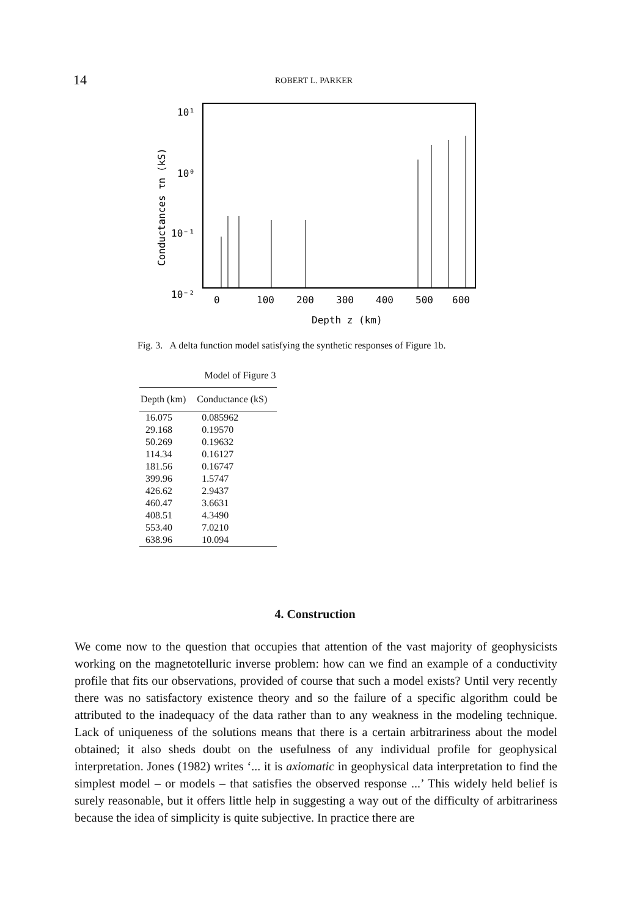14 ROBERT L. PARKER
10¹
10⁰
10⁻¹
10⁻²
Conductances τn (kS)
0
100
200
300
400
500
600
Depth z (km)
Fig. 3. A delta function model satisfying the synthetic responses of Figure 1b.
Model of Figure 3
| Depth (km) | Conductance (kS) |
| --- | --- |
| 16.075 | 0.085962 |
| 29.168 | 0.19570 |
| 50.269 | 0.19632 |
| 114.34 | 0.16127 |
| 181.56 | 0.16747 |
| 399.96 | 1.5747 |
| 426.62 | 2.9437 |
| 460.47 | 3.6631 |
| 408.51 | 4.3490 |
| 553.40 | 7.0210 |
| 638.96 | 10.094 |
4. Construction
We come now to the question that occupies that attention of the vast majority of geophysicists working on the magnetotelluric inverse problem: how can we find an example of a conductivity profile that fits our observations, provided of course that such a model exists? Until very recently there was no satisfactory existence theory and so the failure of a specific algorithm could be attributed to the inadequacy of the data rather than to any weakness in the modeling technique. Lack of uniqueness of the solutions means that there is a certain arbitrariness about the model obtained; it also sheds doubt on the usefulness of any individual profile for geophysical interpretation. Jones (1982) writes ‘... it is axiomatic in geophysical data interpretation to find the simplest model – or models – that satisfies the observed response ...’ This widely held belief is surely reasonable, but it offers little help in suggesting a way out of the difficulty of arbitrariness because the idea of simplicity is quite subjective. In practice there are